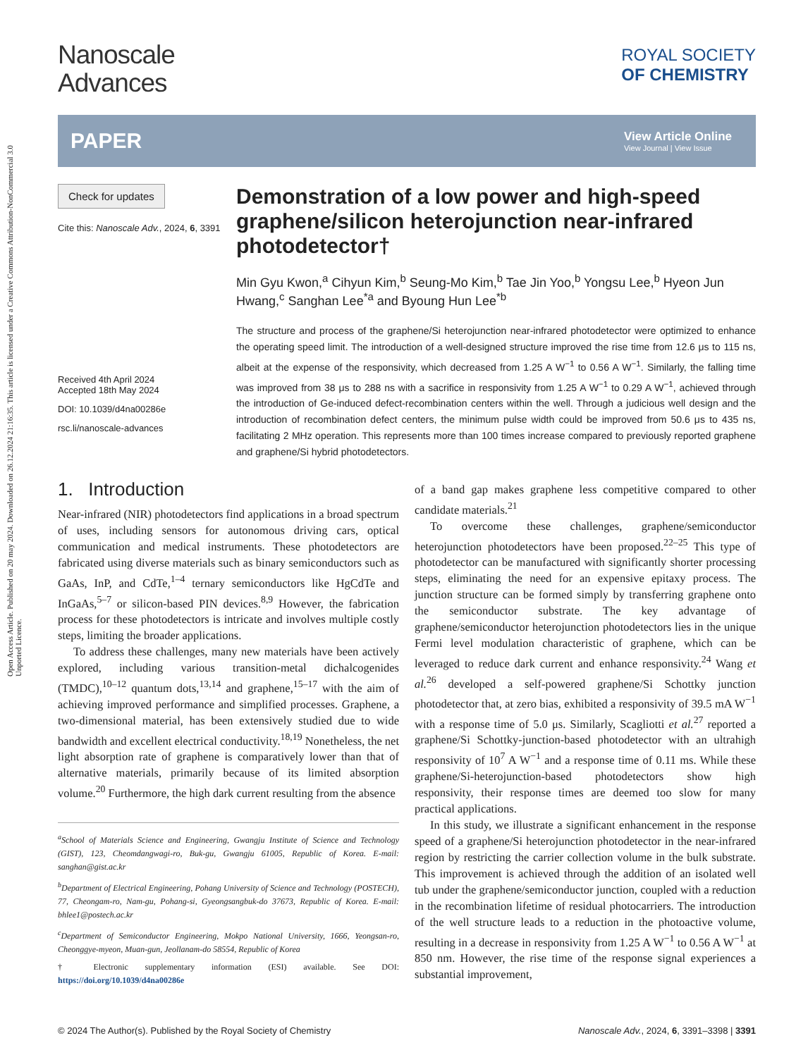Open Access Article. Published on 20 may 2024. Downloaded on 26.12.2024 21:16:35. This article is licensed under a Creative Commons Attribution-NonCommercial 3.0 Unported Licence.
Nanoscale
Advances
ROYAL SOCIETY
OF CHEMISTRY
PAPER
View Article Online
View Journal | View Issue
Check for updates
Cite this: Nanoscale Adv., 2024, 6, 3391
Received 4th April 2024
Accepted 18th May 2024
DOI: 10.1039/d4na00286e
rsc.li/nanoscale-advances
Demonstration of a low power and high-speed graphene/silicon heterojunction near-infrared photodetector†
Min Gyu Kwon,<sup>a</sup> Cihyun Kim,<sup>b</sup> Seung-Mo Kim,<sup>b</sup> Tae Jin Yoo,<sup>b</sup> Yongsu Lee,<sup>b</sup> Hyeon Jun Hwang,<sup>c</sup> Sanghan Lee<sup>*a</sup> and Byoung Hun Lee<sup>*b</sup>
The structure and process of the graphene/Si heterojunction near-infrared photodetector were optimized to enhance the operating speed limit. The introduction of a well-designed structure improved the rise time from 12.6 μs to 115 ns, albeit at the expense of the responsivity, which decreased from 1.25 A W<sup>−1</sup> to 0.56 A W<sup>−1</sup>. Similarly, the falling time was improved from 38 μs to 288 ns with a sacrifice in responsivity from 1.25 A W<sup>−1</sup> to 0.29 A W<sup>−1</sup>, achieved through the introduction of Ge-induced defect-recombination centers within the well. Through a judicious well design and the introduction of recombination defect centers, the minimum pulse width could be improved from 50.6 μs to 435 ns, facilitating 2 MHz operation. This represents more than 100 times increase compared to previously reported graphene and graphene/Si hybrid photodetectors.
1. Introduction
Near-infrared (NIR) photodetectors find applications in a broad spectrum of uses, including sensors for autonomous driving cars, optical communication and medical instruments. These photodetectors are fabricated using diverse materials such as binary semiconductors such as GaAs, InP, and CdTe,<sup>1–4</sup> ternary semiconductors like HgCdTe and InGaAs,<sup>5–7</sup> or silicon-based PIN devices.<sup>8,9</sup> However, the fabrication process for these photodetectors is intricate and involves multiple costly steps, limiting the broader applications.
To address these challenges, many new materials have been actively explored, including various transition-metal dichalcogenides (TMDC),<sup>10–12</sup> quantum dots,<sup>13,14</sup> and graphene,<sup>15–17</sup> with the aim of achieving improved performance and simplified processes. Graphene, a two-dimensional material, has been extensively studied due to wide bandwidth and excellent electrical conductivity.<sup>18,19</sup> Nonetheless, the net light absorption rate of graphene is comparatively lower than that of alternative materials, primarily because of its limited absorption volume.<sup>20</sup> Furthermore, the high dark current resulting from the absence
<sup>a</sup> School of Materials Science and Engineering, Gwangju Institute of Science and Technology (GIST), 123, Cheomdangwagi-ro, Buk-gu, Gwangju 61005, Republic of Korea. E-mail: sanghan@gist.ac.kr
<sup>b</sup> Department of Electrical Engineering, Pohang University of Science and Technology (POSTECH), 77, Cheongam-ro, Nam-gu, Pohang-si, Gyeongsangbuk-do 37673, Republic of Korea. E-mail: bhlee1@postech.ac.kr
<sup>c</sup> Department of Semiconductor Engineering, Mokpo National University, 1666, Yeongsan-ro, Cheonggye-myeon, Muan-gun, Jeollanam-do 58554, Republic of Korea
† Electronic supplementary information (ESI) available. See DOI: https://doi.org/10.1039/d4na00286e
of a band gap makes graphene less competitive compared to other candidate materials.<sup>21</sup>
To overcome these challenges, graphene/semiconductor heterojunction photodetectors have been proposed.<sup>22–25</sup> This type of photodetector can be manufactured with significantly shorter processing steps, eliminating the need for an expensive epitaxy process. The junction structure can be formed simply by transferring graphene onto the semiconductor substrate. The key advantage of graphene/semiconductor heterojunction photodetectors lies in the unique Fermi level modulation characteristic of graphene, which can be leveraged to reduce dark current and enhance responsivity.<sup>24</sup> Wang et al.<sup>26</sup> developed a self-powered graphene/Si Schottky junction photodetector that, at zero bias, exhibited a responsivity of 39.5 mA W<sup>−1</sup> with a response time of 5.0 μs. Similarly, Scagliotti et al.<sup>27</sup> reported a graphene/Si Schottky-junction-based photodetector with an ultrahigh responsivity of 10<sup>7</sup> A W<sup>−1</sup> and a response time of 0.11 ms. While these graphene/Si-heterojunction-based photodetectors show high responsivity, their response times are deemed too slow for many practical applications.
In this study, we illustrate a significant enhancement in the response speed of a graphene/Si heterojunction photodetector in the near-infrared region by restricting the carrier collection volume in the bulk substrate. This improvement is achieved through the addition of an isolated well tub under the graphene/semiconductor junction, coupled with a reduction in the recombination lifetime of residual photocarriers. The introduction of the well structure leads to a reduction in the photoactive volume, resulting in a decrease in responsivity from 1.25 A W<sup>−1</sup> to 0.56 A W<sup>−1</sup> at 850 nm. However, the rise time of the response signal experiences a substantial improvement,
© 2024 The Author(s). Published by the Royal Society of Chemistry Nanoscale Adv., 2024, 6, 3391–3398 | 3391